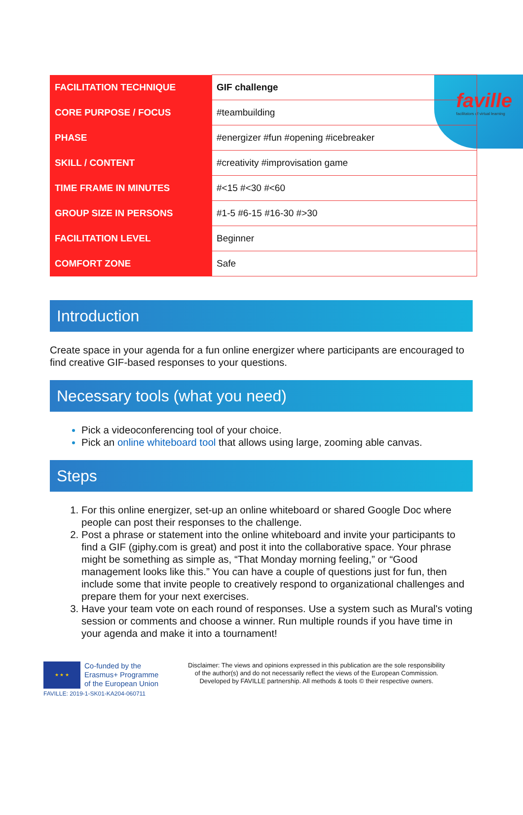faville
facilitators of virtual learning
| FACILITATION TECHNIQUE | GIF challenge |
| CORE PURPOSE / FOCUS | #teambuilding |
| PHASE | #energizer #fun #opening #icebreaker |
| SKILL / CONTENT | #creativity #improvisation game |
| TIME FRAME IN MINUTES | #<15 #<30 #<60 |
| GROUP SIZE IN PERSONS | #1-5 #6-15 #16-30 #>30 |
| FACILITATION LEVEL | Beginner |
| COMFORT ZONE | Safe |
Introduction
Create space in your agenda for a fun online energizer where participants are encouraged to find creative GIF-based responses to your questions.
Necessary tools (what you need)
Pick a videoconferencing tool of your choice.
Pick an online whiteboard tool that allows using large, zooming able canvas.
Steps
For this online energizer, set-up an online whiteboard or shared Google Doc where people can post their responses to the challenge.
Post a phrase or statement into the online whiteboard and invite your participants to find a GIF (giphy.com is great) and post it into the collaborative space. Your phrase might be something as simple as, “That Monday morning feeling,” or “Good management looks like this.” You can have a couple of questions just for fun, then include some that invite people to creatively respond to organizational challenges and prepare them for your next exercises.
Have your team vote on each round of responses. Use a system such as Mural's voting session or comments and choose a winner. Run multiple rounds if you have time in your agenda and make it into a tournament!
★ ★ ★ Co-funded by the
Erasmus+ Programme
of the European Union
FAVILLE: 2019-1-SK01-KA204-060711
Disclaimer: The views and opinions expressed in this publication are the sole responsibility of the author(s) and do not necessarily reflect the views of the European Commission.
Developed by FAVILLE partnership. All methods & tools © their respective owners.